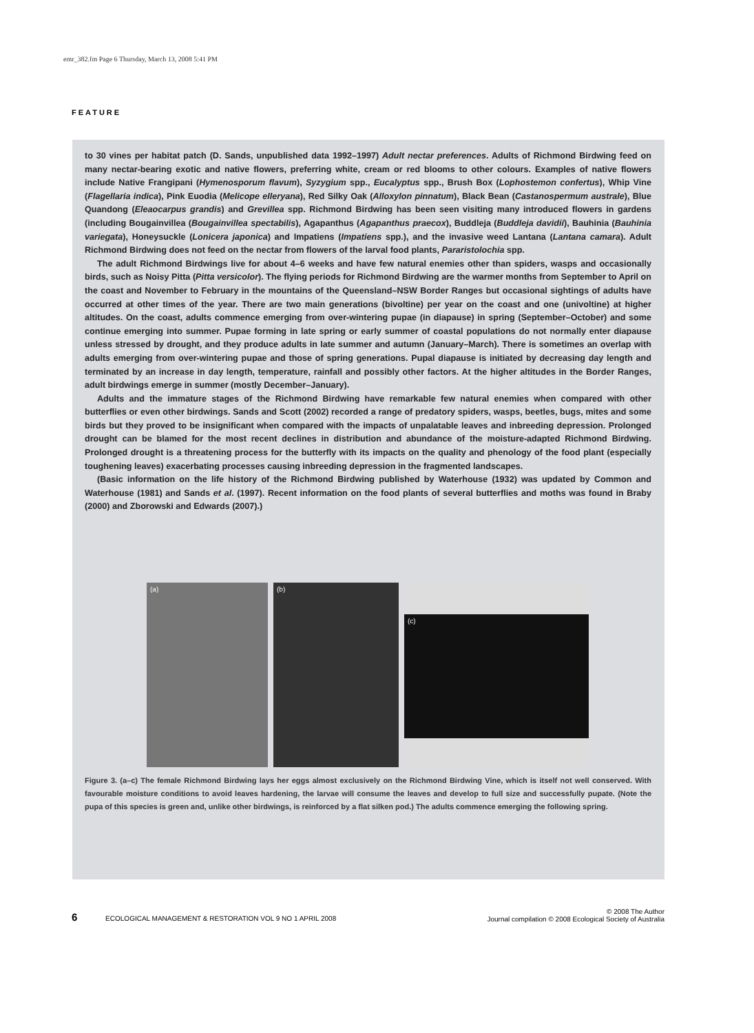emr_382.fm Page 6 Thursday, March 13, 2008 5:41 PM
FEATURE
to 30 vines per habitat patch (D. Sands, unpublished data 1992–1997) Adult nectar preferences. Adults of Richmond Birdwing feed on many nectar-bearing exotic and native flowers, preferring white, cream or red blooms to other colours. Examples of native flowers include Native Frangipani (Hymenosporum flavum), Syzygium spp., Eucalyptus spp., Brush Box (Lophostemon confertus), Whip Vine (Flagellaria indica), Pink Euodia (Melicope elleryana), Red Silky Oak (Alloxylon pinnatum), Black Bean (Castanospermum australe), Blue Quandong (Eleaocarpus grandis) and Grevillea spp. Richmond Birdwing has been seen visiting many introduced flowers in gardens (including Bougainvillea (Bougainvillea spectabilis), Agapanthus (Agapanthus praecox), Buddleja (Buddleja davidii), Bauhinia (Bauhinia variegata), Honeysuckle (Lonicera japonica) and Impatiens (Impatiens spp.), and the invasive weed Lantana (Lantana camara). Adult Richmond Birdwing does not feed on the nectar from flowers of the larval food plants, Pararistolochia spp.
The adult Richmond Birdwings live for about 4–6 weeks and have few natural enemies other than spiders, wasps and occasionally birds, such as Noisy Pitta (Pitta versicolor). The flying periods for Richmond Birdwing are the warmer months from September to April on the coast and November to February in the mountains of the Queensland–NSW Border Ranges but occasional sightings of adults have occurred at other times of the year. There are two main generations (bivoltine) per year on the coast and one (univoltine) at higher altitudes. On the coast, adults commence emerging from over-wintering pupae (in diapause) in spring (September–October) and some continue emerging into summer. Pupae forming in late spring or early summer of coastal populations do not normally enter diapause unless stressed by drought, and they produce adults in late summer and autumn (January–March). There is sometimes an overlap with adults emerging from over-wintering pupae and those of spring generations. Pupal diapause is initiated by decreasing day length and terminated by an increase in day length, temperature, rainfall and possibly other factors. At the higher altitudes in the Border Ranges, adult birdwings emerge in summer (mostly December–January).
Adults and the immature stages of the Richmond Birdwing have remarkable few natural enemies when compared with other butterflies or even other birdwings. Sands and Scott (2002) recorded a range of predatory spiders, wasps, beetles, bugs, mites and some birds but they proved to be insignificant when compared with the impacts of unpalatable leaves and inbreeding depression. Prolonged drought can be blamed for the most recent declines in distribution and abundance of the moisture-adapted Richmond Birdwing. Prolonged drought is a threatening process for the butterfly with its impacts on the quality and phenology of the food plant (especially toughening leaves) exacerbating processes causing inbreeding depression in the fragmented landscapes.
(Basic information on the life history of the Richmond Birdwing published by Waterhouse (1932) was updated by Common and Waterhouse (1981) and Sands et al. (1997). Recent information on the food plants of several butterflies and moths was found in Braby (2000) and Zborowski and Edwards (2007).)
(a)
(b)
(c)
Figure 3. (a–c) The female Richmond Birdwing lays her eggs almost exclusively on the Richmond Birdwing Vine, which is itself not well conserved. With favourable moisture conditions to avoid leaves hardening, the larvae will consume the leaves and develop to full size and successfully pupate. (Note the pupa of this species is green and, unlike other birdwings, is reinforced by a flat silken pod.) The adults commence emerging the following spring.
6 ECOLOGICAL MANAGEMENT & RESTORATION VOL 9 NO 1 APRIL 2008
© 2008 The Author
Journal compilation © 2008 Ecological Society of Australia